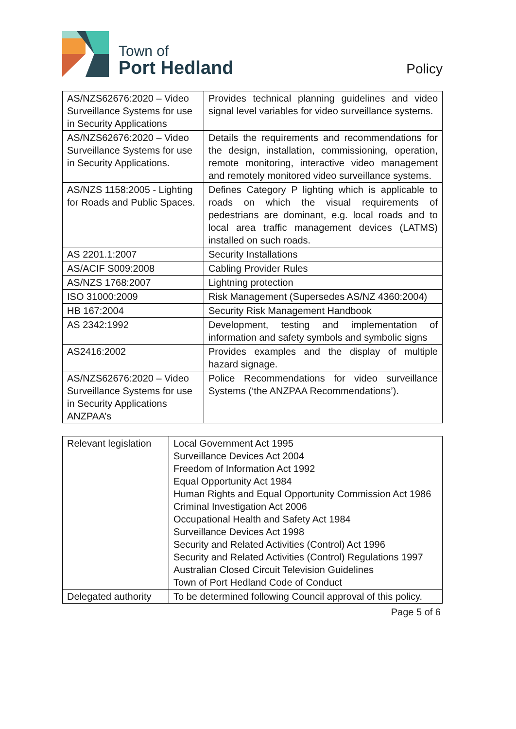Town of
Port Hedland
Policy
| AS/NZS62676:2020 – Video Surveillance Systems for use in Security Applications | Provides technical planning guidelines and video signal level variables for video surveillance systems. |
| AS/NZS62676:2020 – Video Surveillance Systems for use in Security Applications. | Details the requirements and recommendations for the design, installation, commissioning, operation, remote monitoring, interactive video management and remotely monitored video surveillance systems. |
| AS/NZS 1158:2005 - Lighting for Roads and Public Spaces. | Defines Category P lighting which is applicable to roads on which the visual requirements of pedestrians are dominant, e.g. local roads and to local area traffic management devices (LATMS) installed on such roads. |
| AS 2201.1:2007 | Security Installations |
| AS/ACIF S009:2008 | Cabling Provider Rules |
| AS/NZS 1768:2007 | Lightning protection |
| ISO 31000:2009 | Risk Management (Supersedes AS/NZ 4360:2004) |
| HB 167:2004 | Security Risk Management Handbook |
| AS 2342:1992 | Development, testing and implementation of information and safety symbols and symbolic signs |
| AS2416:2002 | Provides examples and the display of multiple hazard signage. |
| AS/NZS62676:2020 – Video Surveillance Systems for use in Security Applications ANZPAA’s | Police Recommendations for video surveillance Systems (‘the ANZPAA Recommendations’). |
| Relevant legislation | Local Government Act 1995 Surveillance Devices Act 2004 Freedom of Information Act 1992 Equal Opportunity Act 1984 Human Rights and Equal Opportunity Commission Act 1986 Criminal Investigation Act 2006 Occupational Health and Safety Act 1984 Surveillance Devices Act 1998 Security and Related Activities (Control) Act 1996 Security and Related Activities (Control) Regulations 1997 Australian Closed Circuit Television Guidelines Town of Port Hedland Code of Conduct |
| Delegated authority | To be determined following Council approval of this policy. |
Page 5 of 6